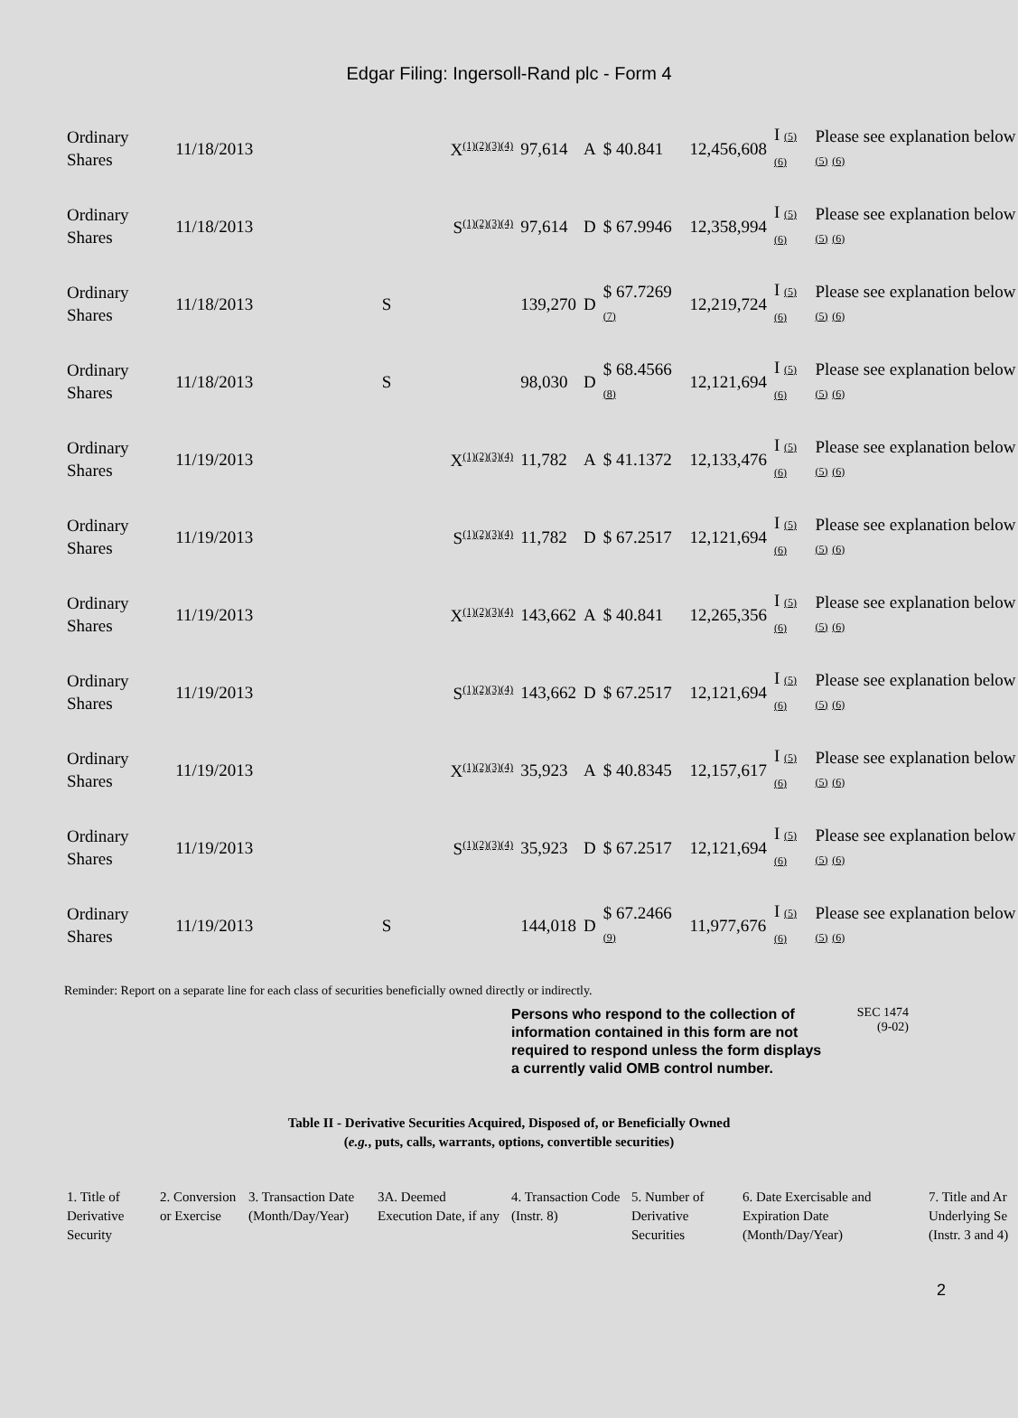Edgar Filing: Ingersoll-Rand plc - Form 4
| Ordinary Shares | 11/18/2013 | X<sup>(1)(2)(3)(4)</sup> | 97,614 | A | $ 40.841 | 12,456,608 | I (5) (6) | Please see explanation below (5) (6) |
| Ordinary Shares | 11/18/2013 | S<sup>(1)(2)(3)(4)</sup> | 97,614 | D | $ 67.9946 | 12,358,994 | I (5) (6) | Please see explanation below (5) (6) |
| Ordinary Shares | 11/18/2013 | S | 139,270 | D | $ 67.7269 (7) | 12,219,724 | I (5) (6) | Please see explanation below (5) (6) |
| Ordinary Shares | 11/18/2013 | S | 98,030 | D | $ 68.4566 (8) | 12,121,694 | I (5) (6) | Please see explanation below (5) (6) |
| Ordinary Shares | 11/19/2013 | X<sup>(1)(2)(3)(4)</sup> | 11,782 | A | $ 41.1372 | 12,133,476 | I (5) (6) | Please see explanation below (5) (6) |
| Ordinary Shares | 11/19/2013 | S<sup>(1)(2)(3)(4)</sup> | 11,782 | D | $ 67.2517 | 12,121,694 | I (5) (6) | Please see explanation below (5) (6) |
| Ordinary Shares | 11/19/2013 | X<sup>(1)(2)(3)(4)</sup> | 143,662 | A | $ 40.841 | 12,265,356 | I (5) (6) | Please see explanation below (5) (6) |
| Ordinary Shares | 11/19/2013 | S<sup>(1)(2)(3)(4)</sup> | 143,662 | D | $ 67.2517 | 12,121,694 | I (5) (6) | Please see explanation below (5) (6) |
| Ordinary Shares | 11/19/2013 | X<sup>(1)(2)(3)(4)</sup> | 35,923 | A | $ 40.8345 | 12,157,617 | I (5) (6) | Please see explanation below (5) (6) |
| Ordinary Shares | 11/19/2013 | S<sup>(1)(2)(3)(4)</sup> | 35,923 | D | $ 67.2517 | 12,121,694 | I (5) (6) | Please see explanation below (5) (6) |
| Ordinary Shares | 11/19/2013 | S | 144,018 | D | $ 67.2466 (9) | 11,977,676 | I (5) (6) | Please see explanation below (5) (6) |
Reminder: Report on a separate line for each class of securities beneficially owned directly or indirectly.
Persons who respond to the collection of information contained in this form are not required to respond unless the form displays a currently valid OMB control number. SEC 1474
(9-02)
Table II - Derivative Securities Acquired, Disposed of, or Beneficially Owned
(e.g., puts, calls, warrants, options, convertible securities)
| 1. Title of Derivative Security | 2. Conversion or Exercise | 3. Transaction Date (Month/Day/Year) | 3A. Deemed Execution Date, if any | 4. Transaction Code (Instr. 8) | 5. Number of Derivative Securities | 6. Date Exercisable and Expiration Date (Month/Day/Year) | 7. Title and Ar Underlying Se (Instr. 3 and 4) |
| --- | --- | --- | --- | --- | --- | --- | --- |
2